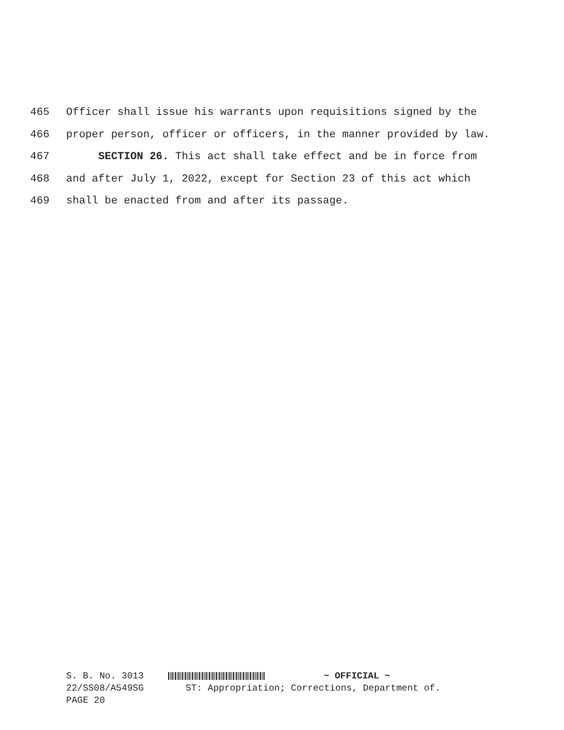465 Officer shall issue his warrants upon requisitions signed by the
466 proper person, officer or officers, in the manner provided by law.
467 SECTION 26. This act shall take effect and be in force from
468 and after July 1, 2022, except for Section 23 of this act which
469 shall be enacted from and after its passage.
S. B. No. 3013 ~ OFFICIAL ~
22/SS08/A549SG ST: Appropriation; Corrections, Department of.
PAGE 20